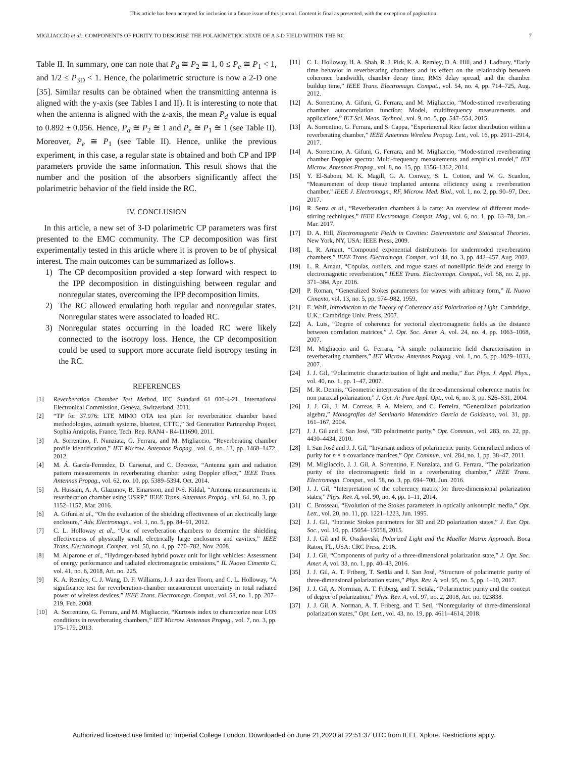This article has been accepted for inclusion in a future issue of this journal. Content is final as presented, with the exception of pagination.
MIGLIACCIO et al.: COMPONENTS OF PURITY TO DESCRIBE THE POLARIMETRIC STATE OF A 3-D FIELD WITHIN THE RC 7
Table II. In summary, one can note that P<sub>d</sub> ≅ P<sub>2</sub> ≅ 1, 0 ≤ P<sub>e</sub> ≅ P<sub>1</sub> < 1, and 1/2 ≤ P<sub>3D</sub> < 1. Hence, the polarimetric structure is now a 2-D one [35]. Similar results can be obtained when the transmitting antenna is aligned with the y-axis (see Tables I and II). It is interesting to note that when the antenna is aligned with the z-axis, the mean P<sub>d</sub> value is equal to 0.892 ± 0.056. Hence, P<sub>d</sub> ≅ P<sub>2</sub> ≅ 1 and P<sub>e</sub> ≅ P<sub>1</sub> ≅ 1 (see Table II). Moreover, P<sub>e</sub> ≅ P<sub>1</sub> (see Table II). Hence, unlike the previous experiment, in this case, a regular state is obtained and both CP and IPP parameters provide the same information. This result shows that the number and the position of the absorbers significantly affect the polarimetric behavior of the field inside the RC.
IV. CONCLUSION
In this article, a new set of 3-D polarimetric CP parameters was first presented to the EMC community. The CP decomposition was first experimentally tested in this article where it is proven to be of physical interest. The main outcomes can be summarized as follows.
1) The CP decomposition provided a step forward with respect to the IPP decomposition in distinguishing between regular and nonregular states, overcoming the IPP decomposition limits.
2) The RC allowed emulating both regular and nonregular states. Nonregular states were associated to loaded RC.
3) Nonregular states occurring in the loaded RC were likely connected to the isotropy loss. Hence, the CP decomposition could be used to support more accurate field isotropy testing in the RC.
REFERENCES
[1] Reverberation Chamber Test Method, IEC Standard 61 000-4-21, International Electronical Commission, Geneva, Switzerland, 2011.
[2] “TP for 37.976: LTE MIMO OTA test plan for reverberation chamber based methodologies, azimuth systems, bluetest, CTTC,” 3rd Generation Partnership Project, Sophia Antipolis, France, Tech. Rep. RAN4 - R4-111690, 2011.
[3] A. Sorrentino, F. Nunziata, G. Ferrara, and M. Migliaccio, “Reverberating chamber profile identification,” IET Microw. Antennas Propag., vol. 6, no. 13, pp. 1468–1472, 2012.
[4] M. Á. García-Fernndez, D. Carsenat, and C. Decroze, “Antenna gain and radiation pattern measurements in reverberating chamber using Doppler effect,” IEEE Trans. Antennas Propag., vol. 62, no. 10, pp. 5389–5394, Oct. 2014.
[5] A. Hussain, A. A. Glazunov, B. Einarsson, and P-S. Kildal, “Antenna measurements in reverberation chamber using USRP,” IEEE Trans. Antennas Propag., vol. 64, no. 3, pp. 1152–1157, Mar. 2016.
[6] A. Gifuni et al., “On the evaluation of the shielding effectiveness of an electrically large enclosure,” Adv. Electromagn., vol. 1, no. 5, pp. 84–91, 2012.
[7] C. L. Holloway et al., “Use of reverberation chambers to determine the shielding effectiveness of physically small, electrically large enclosures and cavities,” IEEE Trans. Electromagn. Compat., vol. 50, no. 4, pp. 770–782, Nov. 2008.
[8] M. Alparone et al., “Hydrogen-based hybrid power unit for light vehicles: Assessment of energy performance and radiated electromagnetic emissions,” IL Nuovo Cimento C, vol. 41, no. 6, 2018, Art. no. 225.
[9] K. A. Remley, C. J. Wang, D. F. Williams, J. J. aan den Toorn, and C. L. Holloway, “A significance test for reverberation-chamber measurement uncertainty in total radiated power of wireless devices,” IEEE Trans. Electromagn. Compat., vol. 58, no. 1, pp. 207–219, Feb. 2008.
[10] A. Sorrentino, G. Ferrara, and M. Migliaccio, “Kurtosis index to characterize near LOS conditions in reverberating chambers,” IET Microw. Antennas Propag., vol. 7, no. 3, pp. 175–179, 2013.
[11] C. L. Holloway, H. A. Shah, R. J. Pirk, K. A. Remley, D. A. Hill, and J. Ladbury, “Early time behavior in reverberating chambers and its effect on the relationship between coherence bandwidth, chamber decay time, RMS delay spread, and the chamber buildup time,” IEEE Trans. Electromagn. Compat., vol. 54, no. 4, pp. 714–725, Aug. 2012.
[12] A. Sorrentino, A. Gifuni, G. Ferrara, and M. Migliaccio, “Mode-stirred reverberating chamber autocorrelation function: Model, multifrequency measurements and applications,” IET Sci. Meas. Technol., vol. 9, no. 5, pp. 547–554, 2015.
[13] A. Sorrentino, G. Ferrara, and S. Cappa, “Experimental Rice factor distribution within a reverberating chamber,” IEEE Antennas Wireless Propag. Lett., vol. 16, pp. 2911–2914, 2017.
[14] A. Sorrentino, A. Gifuni, G. Ferrara, and M. Migliaccio, “Mode-stirred reverberating chamber Doppler spectra: Multi-frequency measurements and empirical model,” IET Microw. Antennas Propag., vol. 8, no. 15, pp. 1356–1362, 2014.
[15] Y. El-Saboni, M. K. Magill, G. A. Conway, S. L. Cotton, and W. G. Scanlon, “Measurement of deep tissue implanted antenna efficiency using a reverberation chamber,” IEEE J. Electromagn., RF, Microw. Med. Biol., vol. 1, no. 2, pp. 90–97, Dec. 2017.
[16] R. Serra et al., “Reverberation chambers à la carte: An overview of different mode-stirring techniques,” IEEE Electromagn. Compat. Mag., vol. 6, no. 1, pp. 63–78, Jan.–Mar. 2017.
[17] D. A. Hill, Electromagnetic Fields in Cavities: Deterministic and Statistical Theories. New York, NY, USA: IEEE Press, 2009.
[18] L. R. Arnaut, “Compound exponential distributions for undermoded reverberation chambers,” IEEE Trans. Electromagn. Compat., vol. 44, no. 3, pp. 442–457, Aug. 2002.
[19] L. R. Arnaut, “Copulas, outliers, and rogue states of nonelliptic fields and energy in electromagnetic reverberation,” IEEE Trans. Electromagn. Compat., vol. 58, no. 2, pp. 371–384, Apr. 2016.
[20] P. Roman, “Generalized Stokes parameters for waves with arbitrary form,” IL Nuovo Cimento, vol. 13, no. 5, pp. 974–982, 1959.
[21] E. Wolf, Introduction to the Theory of Coherence and Polarization of Light. Cambridge, U.K.: Cambridge Univ. Press, 2007.
[22] A. Luis, “Degree of coherence for vectorial electromagnetic fields as the distance between correlation matrices,” J. Opt. Soc. Amer. A, vol. 24, no. 4, pp. 1063–1068, 2007.
[23] M. Migliaccio and G. Ferrara, “A simple polarimetric field characterisation in reverberating chambers,” IET Microw. Antennas Propag., vol. 1, no. 5, pp. 1029–1033, 2007.
[24] J. J. Gil, “Polarimetric characterization of light and media,” Eur. Phys. J. Appl. Phys., vol. 40, no. 1, pp. 1–47, 2007.
[25] M. R. Dennis, “Geometric interpretation of the three-dimensional coherence matrix for non paraxial polarization,” J. Opt. A: Pure Appl. Opt., vol. 6, no. 3, pp. S26–S31, 2004.
[26] J. J. Gil, J. M. Correas, P. A. Melero, and C. Ferreira, “Generalized polarization algebra,” Monografías del Seminario Matemático García de Galdeano, vol. 31, pp. 161–167, 2004.
[27] J. J. Gil and I. San José, “3D polarimetric purity,” Opt. Commun., vol. 283, no. 22, pp. 4430–4434, 2010.
[28] I. San José and J. J. Gil, “Invariant indices of polarimetric purity. Generalized indices of purity for n × n covariance matrices,” Opt. Commun., vol. 284, no. 1, pp. 38–47, 2011.
[29] M. Migliaccio, J. J. Gil, A. Sorrentino, F. Nunziata, and G. Ferrara, “The polarization purity of the electromagnetic field in a reverberating chamber,” IEEE Trans. Electromagn. Compat., vol. 58, no. 3, pp. 694–700, Jun. 2016.
[30] J. J. Gil, “Interpretation of the coherency matrix for three-dimensional polarization states,” Phys. Rev. A, vol. 90, no. 4, pp. 1–11, 2014.
[31] C. Brosseau, “Evolution of the Stokes parameters in optically anisotropic media,” Opt. Lett., vol. 20, no. 11, pp. 1221–1223, Jun. 1995.
[32] J. J. Gil, “Intrinsic Stokes parameters for 3D and 2D polarization states,” J. Eur. Opt. Soc., vol. 10, pp. 15054–15058, 2015.
[33] J. J. Gil and R. Ossikovski, Polarized Light and the Mueller Matrix Approach. Boca Raton, FL, USA: CRC Press, 2016.
[34] J. J. Gil, “Components of purity of a three-dimensional polarization state,” J. Opt. Soc. Amer. A, vol. 33, no. 1, pp. 40–43, 2016.
[35] J. J. Gil, A. T. Friberg, T. Setälä and I. San José, “Structure of polarimetric purity of three-dimensional polarization states,” Phys. Rev. A, vol. 95, no. 5, pp. 1–10, 2017.
[36] J. J. Gil, A. Norrman, A. T. Friberg, and T. Setälä, “Polarimetric purity and the concept of degree of polarization,” Phys. Rev. A, vol. 97, no. 2, 2018, Art. no. 023838.
[37] J. J. Gil, A. Norman, A. T. Friberg, and T. Setl, “Nonregularity of three-dimensional polarization states,” Opt. Lett., vol. 43, no. 19, pp. 4611–4614, 2018.
Authorized licensed use limited to: Imperial College London. Downloaded on June 21,2020 at 22:51:37 UTC from IEEE Xplore. Restrictions apply.